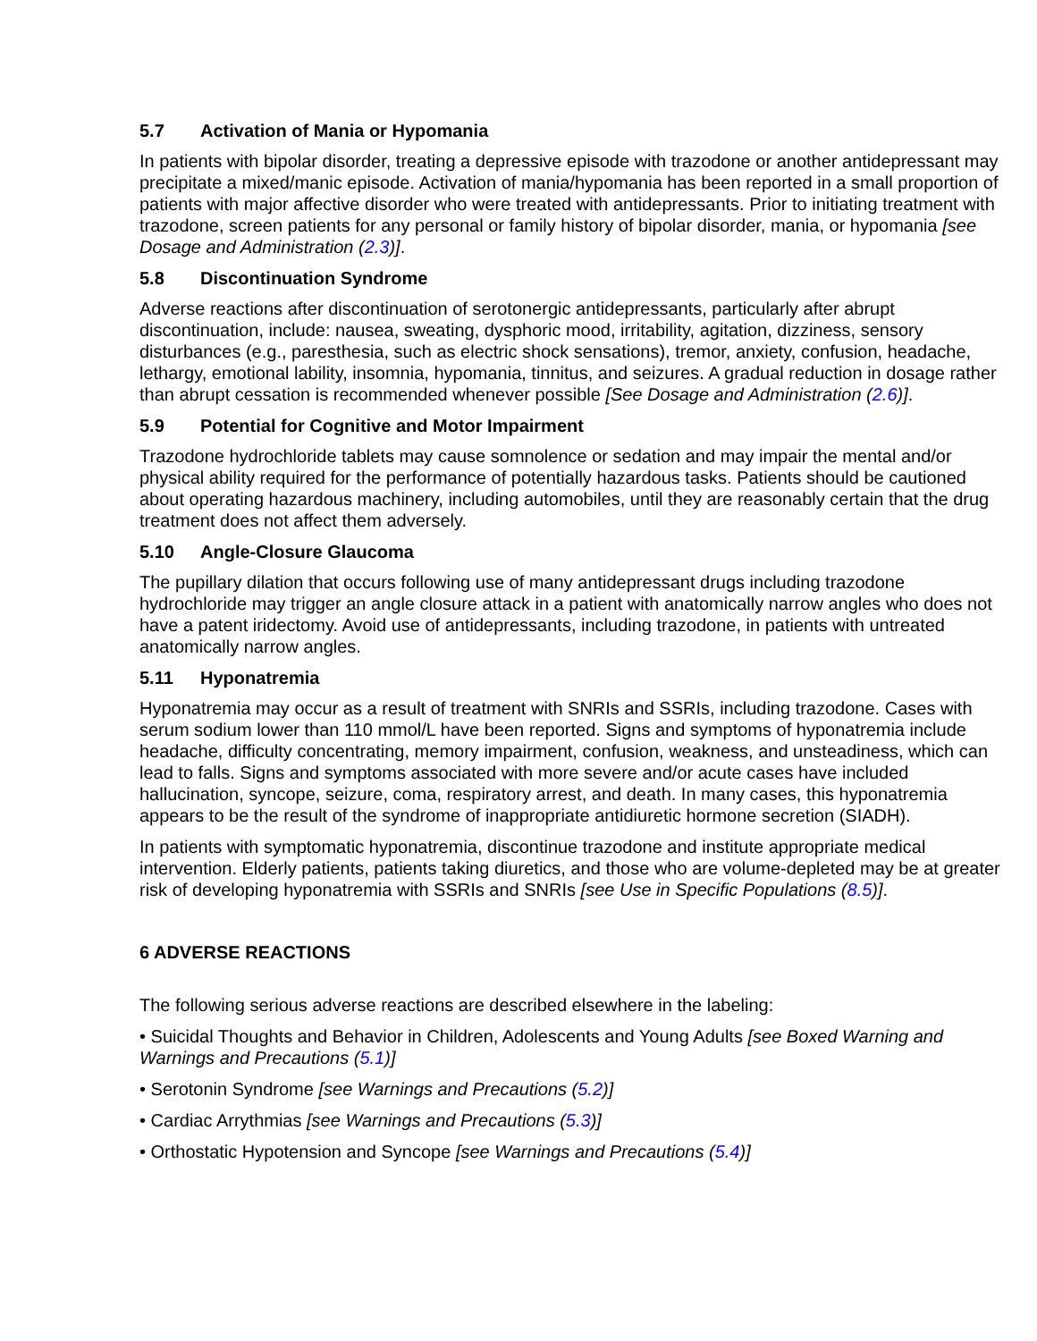5.7 Activation of Mania or Hypomania
In patients with bipolar disorder, treating a depressive episode with trazodone or another antidepressant may precipitate a mixed/manic episode. Activation of mania/hypomania has been reported in a small proportion of patients with major affective disorder who were treated with antidepressants. Prior to initiating treatment with trazodone, screen patients for any personal or family history of bipolar disorder, mania, or hypomania [see Dosage and Administration (2.3)].
5.8 Discontinuation Syndrome
Adverse reactions after discontinuation of serotonergic antidepressants, particularly after abrupt discontinuation, include: nausea, sweating, dysphoric mood, irritability, agitation, dizziness, sensory disturbances (e.g., paresthesia, such as electric shock sensations), tremor, anxiety, confusion, headache, lethargy, emotional lability, insomnia, hypomania, tinnitus, and seizures. A gradual reduction in dosage rather than abrupt cessation is recommended whenever possible [See Dosage and Administration (2.6)].
5.9 Potential for Cognitive and Motor Impairment
Trazodone hydrochloride tablets may cause somnolence or sedation and may impair the mental and/or physical ability required for the performance of potentially hazardous tasks. Patients should be cautioned about operating hazardous machinery, including automobiles, until they are reasonably certain that the drug treatment does not affect them adversely.
5.10 Angle-Closure Glaucoma
The pupillary dilation that occurs following use of many antidepressant drugs including trazodone hydrochloride may trigger an angle closure attack in a patient with anatomically narrow angles who does not have a patent iridectomy. Avoid use of antidepressants, including trazodone, in patients with untreated anatomically narrow angles.
5.11 Hyponatremia
Hyponatremia may occur as a result of treatment with SNRIs and SSRIs, including trazodone. Cases with serum sodium lower than 110 mmol/L have been reported. Signs and symptoms of hyponatremia include headache, difficulty concentrating, memory impairment, confusion, weakness, and unsteadiness, which can lead to falls. Signs and symptoms associated with more severe and/or acute cases have included hallucination, syncope, seizure, coma, respiratory arrest, and death. In many cases, this hyponatremia appears to be the result of the syndrome of inappropriate antidiuretic hormone secretion (SIADH).
In patients with symptomatic hyponatremia, discontinue trazodone and institute appropriate medical intervention. Elderly patients, patients taking diuretics, and those who are volume-depleted may be at greater risk of developing hyponatremia with SSRIs and SNRIs [see Use in Specific Populations (8.5)].
6 ADVERSE REACTIONS
The following serious adverse reactions are described elsewhere in the labeling:
• Suicidal Thoughts and Behavior in Children, Adolescents and Young Adults [see Boxed Warning and Warnings and Precautions (5.1)]
• Serotonin Syndrome [see Warnings and Precautions (5.2)]
• Cardiac Arrythmias [see Warnings and Precautions (5.3)]
• Orthostatic Hypotension and Syncope [see Warnings and Precautions (5.4)]